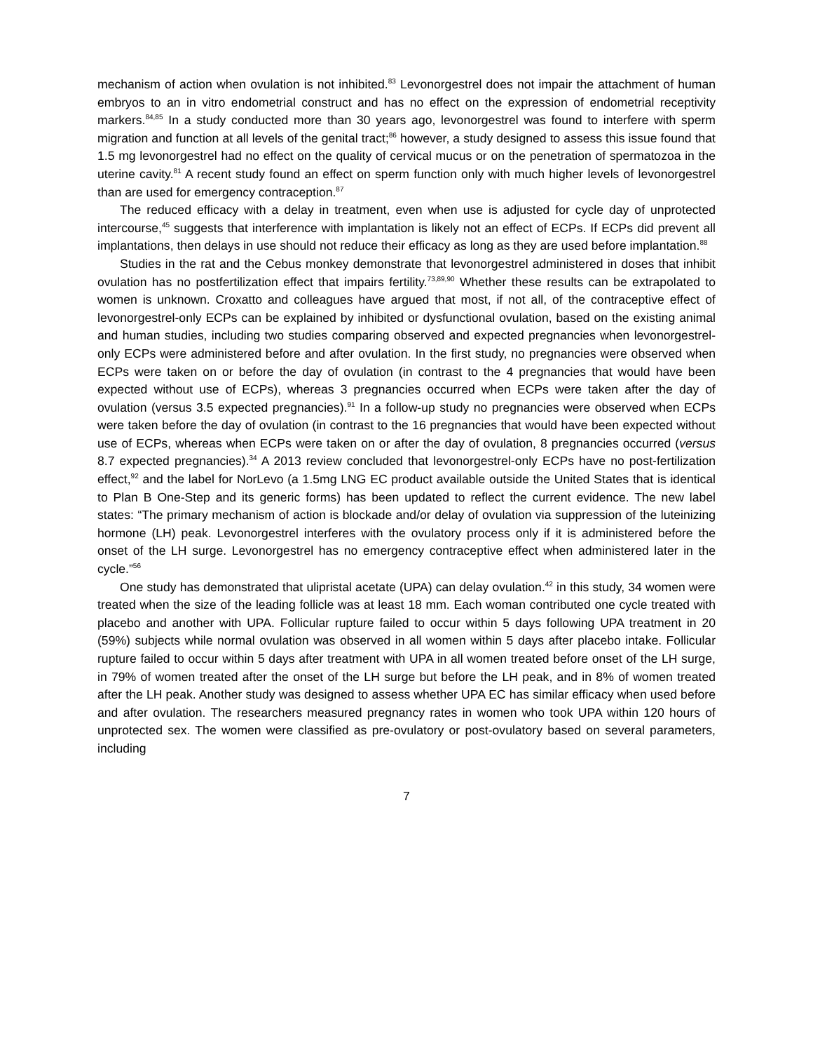mechanism of action when ovulation is not inhibited.<sup>83</sup> Levonorgestrel does not impair the attachment of human embryos to an in vitro endometrial construct and has no effect on the expression of endometrial receptivity markers.<sup>84,85</sup> In a study conducted more than 30 years ago, levonorgestrel was found to interfere with sperm migration and function at all levels of the genital tract;<sup>86</sup> however, a study designed to assess this issue found that 1.5 mg levonorgestrel had no effect on the quality of cervical mucus or on the penetration of spermatozoa in the uterine cavity.<sup>81</sup> A recent study found an effect on sperm function only with much higher levels of levonorgestrel than are used for emergency contraception.<sup>87</sup>
The reduced efficacy with a delay in treatment, even when use is adjusted for cycle day of unprotected intercourse,<sup>45</sup> suggests that interference with implantation is likely not an effect of ECPs. If ECPs did prevent all implantations, then delays in use should not reduce their efficacy as long as they are used before implantation.<sup>88</sup>
Studies in the rat and the Cebus monkey demonstrate that levonorgestrel administered in doses that inhibit ovulation has no postfertilization effect that impairs fertility.<sup>73,89,90</sup> Whether these results can be extrapolated to women is unknown. Croxatto and colleagues have argued that most, if not all, of the contraceptive effect of levonorgestrel-only ECPs can be explained by inhibited or dysfunctional ovulation, based on the existing animal and human studies, including two studies comparing observed and expected pregnancies when levonorgestrel-only ECPs were administered before and after ovulation. In the first study, no pregnancies were observed when ECPs were taken on or before the day of ovulation (in contrast to the 4 pregnancies that would have been expected without use of ECPs), whereas 3 pregnancies occurred when ECPs were taken after the day of ovulation (versus 3.5 expected pregnancies).<sup>91</sup> In a follow-up study no pregnancies were observed when ECPs were taken before the day of ovulation (in contrast to the 16 pregnancies that would have been expected without use of ECPs, whereas when ECPs were taken on or after the day of ovulation, 8 pregnancies occurred (versus 8.7 expected pregnancies).<sup>34</sup> A 2013 review concluded that levonorgestrel-only ECPs have no post-fertilization effect,<sup>92</sup> and the label for NorLevo (a 1.5mg LNG EC product available outside the United States that is identical to Plan B One-Step and its generic forms) has been updated to reflect the current evidence. The new label states: “The primary mechanism of action is blockade and/or delay of ovulation via suppression of the luteinizing hormone (LH) peak. Levonorgestrel interferes with the ovulatory process only if it is administered before the onset of the LH surge. Levonorgestrel has no emergency contraceptive effect when administered later in the cycle.”<sup>56</sup>
One study has demonstrated that ulipristal acetate (UPA) can delay ovulation.<sup>42</sup> in this study, 34 women were treated when the size of the leading follicle was at least 18 mm. Each woman contributed one cycle treated with placebo and another with UPA. Follicular rupture failed to occur within 5 days following UPA treatment in 20 (59%) subjects while normal ovulation was observed in all women within 5 days after placebo intake. Follicular rupture failed to occur within 5 days after treatment with UPA in all women treated before onset of the LH surge, in 79% of women treated after the onset of the LH surge but before the LH peak, and in 8% of women treated after the LH peak. Another study was designed to assess whether UPA EC has similar efficacy when used before and after ovulation. The researchers measured pregnancy rates in women who took UPA within 120 hours of unprotected sex. The women were classified as pre-ovulatory or post-ovulatory based on several parameters, including
7